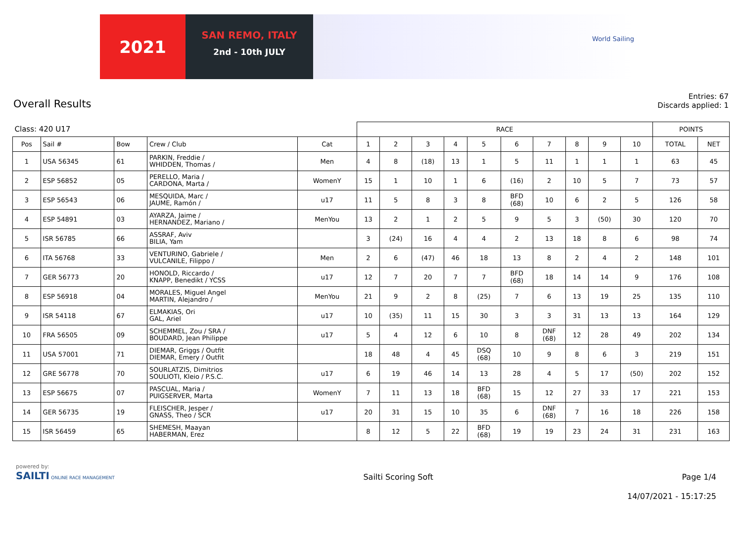2021
SAN REMO, ITALY
2nd - 10th JULY
World Sailing
Overall Results
Entries: 67
Discards applied: 1
| Class: 420 U17 | | | | | RACE | | | | | | | | | | POINTS | |
| --- | --- | --- | --- | --- | --- | --- | --- | --- | --- | --- | --- | --- | --- | --- | --- | --- |
| Pos | Sail # | Bow | Crew / Club | Cat | 1 | 2 | 3 | 4 | 5 | 6 | 7 | 8 | 9 | 10 | TOTAL | NET |
| 1 | USA 56345 | 61 | PARKIN, Freddie / WHIDDEN, Thomas / | Men | 4 | 8 | (18) | 13 | 1 | 5 | 11 | 1 | 1 | 1 | 63 | 45 |
| 2 | ESP 56852 | 05 | PERELLO, Maria / CARDONA, Marta / | WomenY | 15 | 1 | 10 | 1 | 6 | (16) | 2 | 10 | 5 | 7 | 73 | 57 |
| 3 | ESP 56543 | 06 | MESQUIDA, Marc / JAUME, Ramón / | u17 | 11 | 5 | 8 | 3 | 8 | BFD (68) | 10 | 6 | 2 | 5 | 126 | 58 |
| 4 | ESP 54891 | 03 | AYARZA, Jaime / HERNANDEZ, Mariano / | MenYou | 13 | 2 | 1 | 2 | 5 | 9 | 5 | 3 | (50) | 30 | 120 | 70 |
| 5 | ISR 56785 | 66 | ASSRAF, Aviv BILIA, Yam | | 3 | (24) | 16 | 4 | 4 | 2 | 13 | 18 | 8 | 6 | 98 | 74 |
| 6 | ITA 56768 | 33 | VENTURINO, Gabriele / VULCANILE, Filippo / | Men | 2 | 6 | (47) | 46 | 18 | 13 | 8 | 2 | 4 | 2 | 148 | 101 |
| 7 | GER 56773 | 20 | HONOLD, Riccardo / KNAPP, Benedikt / YCSS | u17 | 12 | 7 | 20 | 7 | 7 | BFD (68) | 18 | 14 | 14 | 9 | 176 | 108 |
| 8 | ESP 56918 | 04 | MORALES, Miguel Angel MARTIN, Alejandro / | MenYou | 21 | 9 | 2 | 8 | (25) | 7 | 6 | 13 | 19 | 25 | 135 | 110 |
| 9 | ISR 54118 | 67 | ELMAKIAS, Ori GAL, Ariel | u17 | 10 | (35) | 11 | 15 | 30 | 3 | 3 | 31 | 13 | 13 | 164 | 129 |
| 10 | FRA 56505 | 09 | SCHEMMEL, Zou / SRA / BOUDARD, Jean Philippe | u17 | 5 | 4 | 12 | 6 | 10 | 8 | DNF (68) | 12 | 28 | 49 | 202 | 134 |
| 11 | USA 57001 | 71 | DIEMAR, Griggs / Outfit DIEMAR, Emery / Outfit | | 18 | 48 | 4 | 45 | DSQ (68) | 10 | 9 | 8 | 6 | 3 | 219 | 151 |
| 12 | GRE 56778 | 70 | SOURLATZIS, Dimitrios SOULIOTI, Kleio / P.S.C. | u17 | 6 | 19 | 46 | 14 | 13 | 28 | 4 | 5 | 17 | (50) | 202 | 152 |
| 13 | ESP 56675 | 07 | PASCUAL, Maria / PUIGSERVER, Marta | WomenY | 7 | 11 | 13 | 18 | BFD (68) | 15 | 12 | 27 | 33 | 17 | 221 | 153 |
| 14 | GER 56735 | 19 | FLEISCHER, Jesper / GNASS, Theo / SCR | u17 | 20 | 31 | 15 | 10 | 35 | 6 | DNF (68) | 7 | 16 | 18 | 226 | 158 |
| 15 | ISR 56459 | 65 | SHEMESH, Maayan HABERMAN, Erez | | 8 | 12 | 5 | 22 | BFD (68) | 19 | 19 | 23 | 24 | 31 | 231 | 163 |
powered by:
SAILTI ONLINE RACE MANAGEMENT
Sailti Scoring Soft Page 1/4
14/07/2021 - 15:17:25